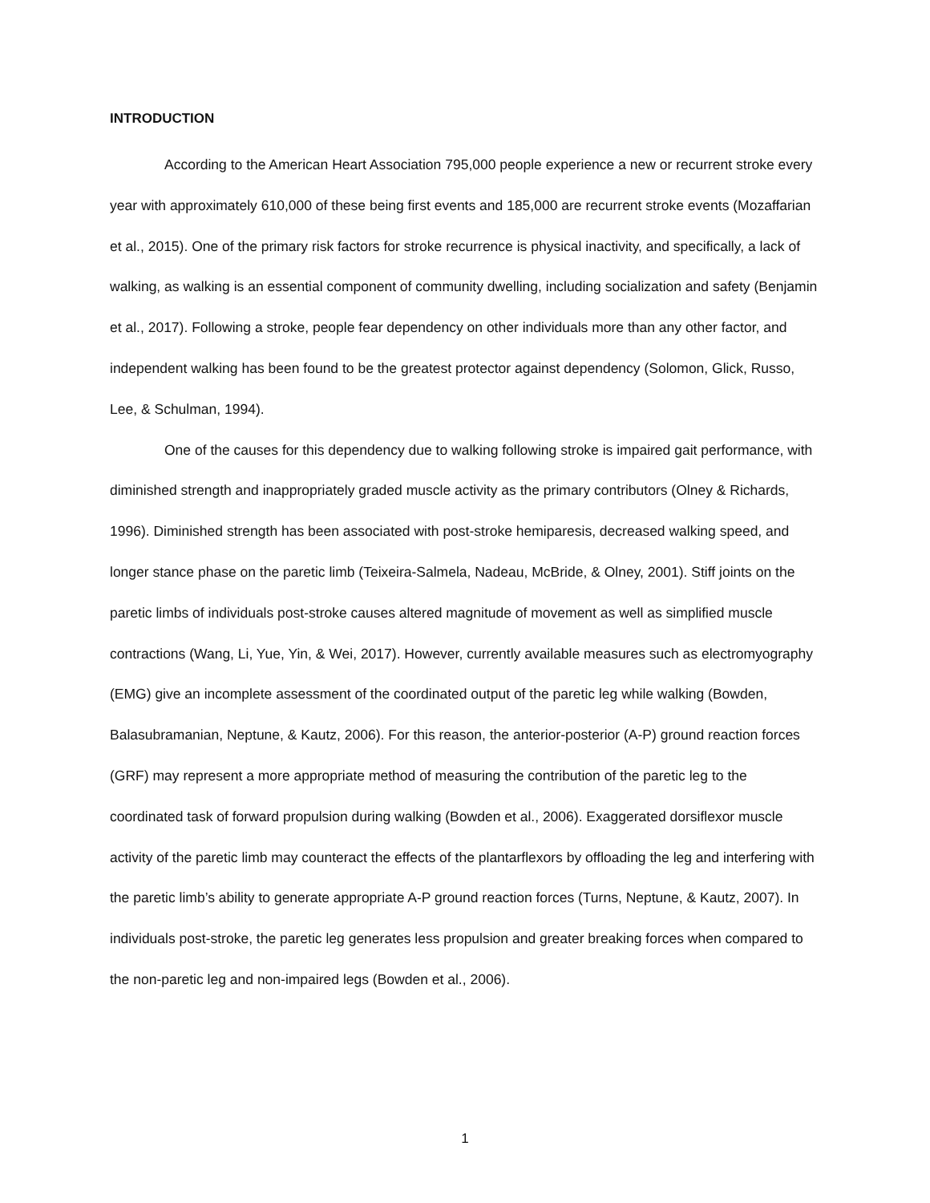INTRODUCTION
According to the American Heart Association 795,000 people experience a new or recurrent stroke every year with approximately 610,000 of these being first events and 185,000 are recurrent stroke events (Mozaffarian et al., 2015). One of the primary risk factors for stroke recurrence is physical inactivity, and specifically, a lack of walking, as walking is an essential component of community dwelling, including socialization and safety (Benjamin et al., 2017). Following a stroke, people fear dependency on other individuals more than any other factor, and independent walking has been found to be the greatest protector against dependency (Solomon, Glick, Russo, Lee, & Schulman, 1994).
One of the causes for this dependency due to walking following stroke is impaired gait performance, with diminished strength and inappropriately graded muscle activity as the primary contributors (Olney & Richards, 1996). Diminished strength has been associated with post-stroke hemiparesis, decreased walking speed, and longer stance phase on the paretic limb (Teixeira-Salmela, Nadeau, McBride, & Olney, 2001). Stiff joints on the paretic limbs of individuals post-stroke causes altered magnitude of movement as well as simplified muscle contractions (Wang, Li, Yue, Yin, & Wei, 2017). However, currently available measures such as electromyography (EMG) give an incomplete assessment of the coordinated output of the paretic leg while walking (Bowden, Balasubramanian, Neptune, & Kautz, 2006). For this reason, the anterior-posterior (A-P) ground reaction forces (GRF) may represent a more appropriate method of measuring the contribution of the paretic leg to the coordinated task of forward propulsion during walking (Bowden et al., 2006). Exaggerated dorsiflexor muscle activity of the paretic limb may counteract the effects of the plantarflexors by offloading the leg and interfering with the paretic limb’s ability to generate appropriate A-P ground reaction forces (Turns, Neptune, & Kautz, 2007). In individuals post-stroke, the paretic leg generates less propulsion and greater breaking forces when compared to the non-paretic leg and non-impaired legs (Bowden et al., 2006).
1